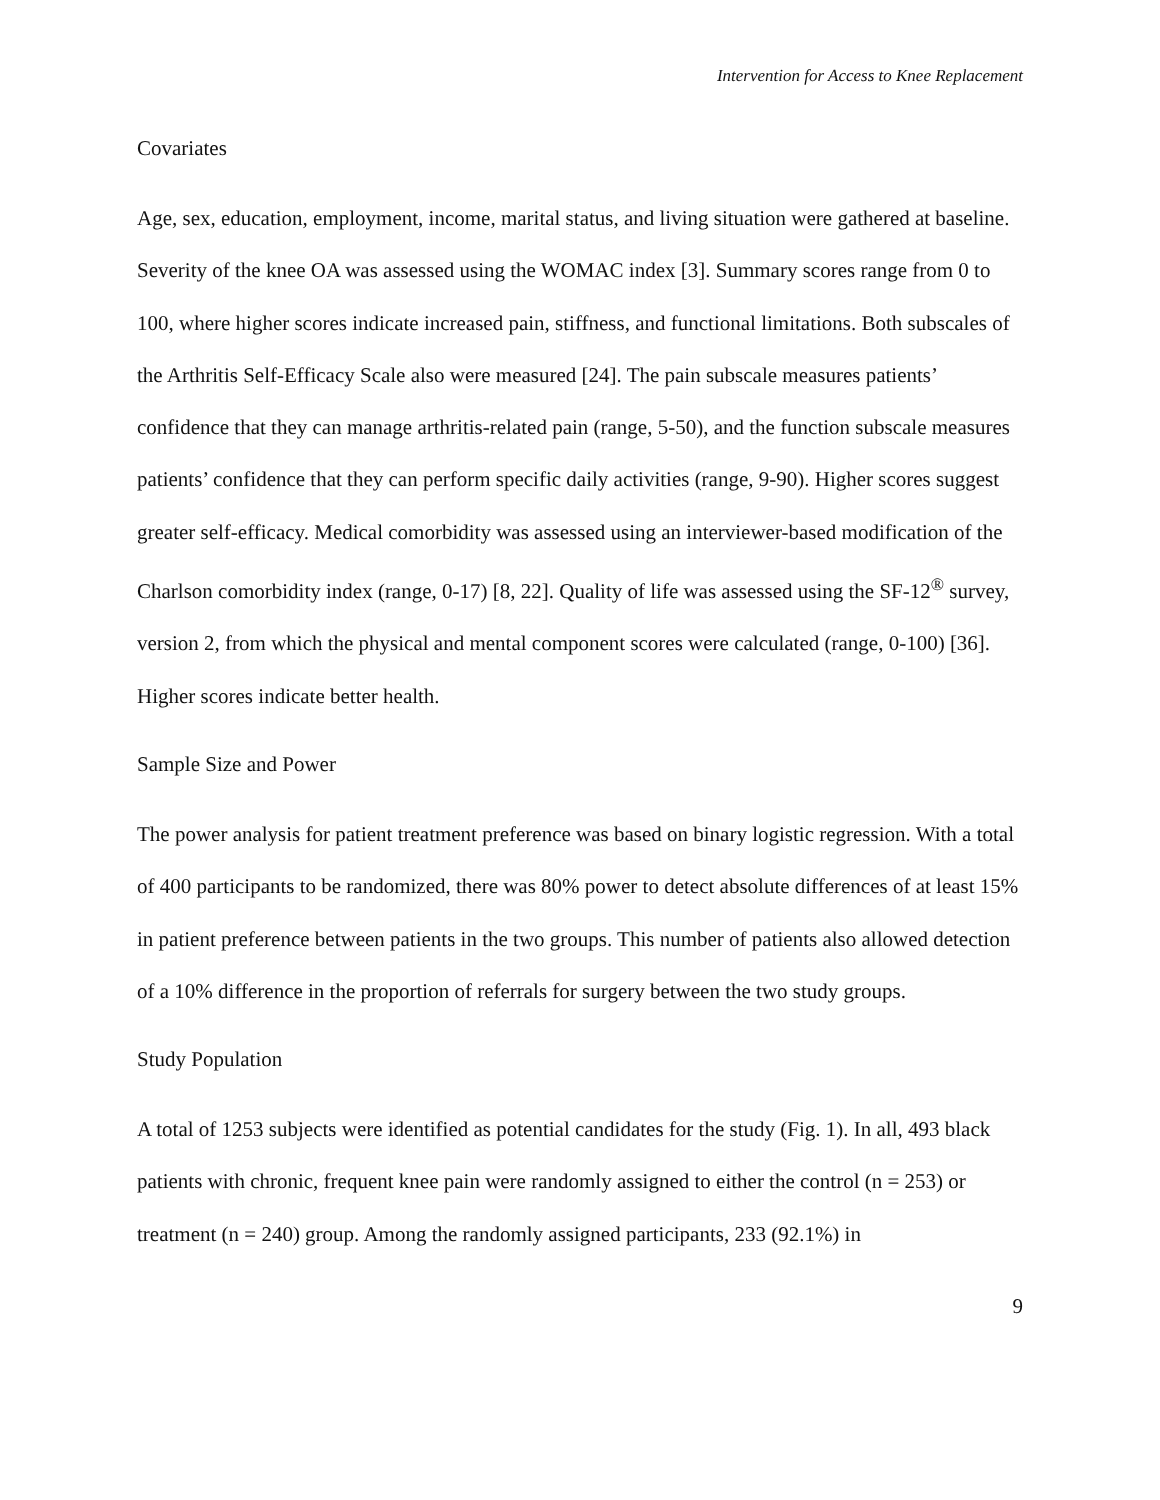Intervention for Access to Knee Replacement
Covariates
Age, sex, education, employment, income, marital status, and living situation were gathered at baseline. Severity of the knee OA was assessed using the WOMAC index [3]. Summary scores range from 0 to 100, where higher scores indicate increased pain, stiffness, and functional limitations. Both subscales of the Arthritis Self-Efficacy Scale also were measured [24]. The pain subscale measures patients’ confidence that they can manage arthritis-related pain (range, 5-50), and the function subscale measures patients’ confidence that they can perform specific daily activities (range, 9-90). Higher scores suggest greater self-efficacy. Medical comorbidity was assessed using an interviewer-based modification of the Charlson comorbidity index (range, 0-17) [8, 22]. Quality of life was assessed using the SF-12<sup>®</sup> survey, version 2, from which the physical and mental component scores were calculated (range, 0-100) [36]. Higher scores indicate better health.
Sample Size and Power
The power analysis for patient treatment preference was based on binary logistic regression. With a total of 400 participants to be randomized, there was 80% power to detect absolute differences of at least 15% in patient preference between patients in the two groups. This number of patients also allowed detection of a 10% difference in the proportion of referrals for surgery between the two study groups.
Study Population
A total of 1253 subjects were identified as potential candidates for the study (Fig. 1). In all, 493 black patients with chronic, frequent knee pain were randomly assigned to either the control (n = 253) or treatment (n = 240) group. Among the randomly assigned participants, 233 (92.1%) in
9